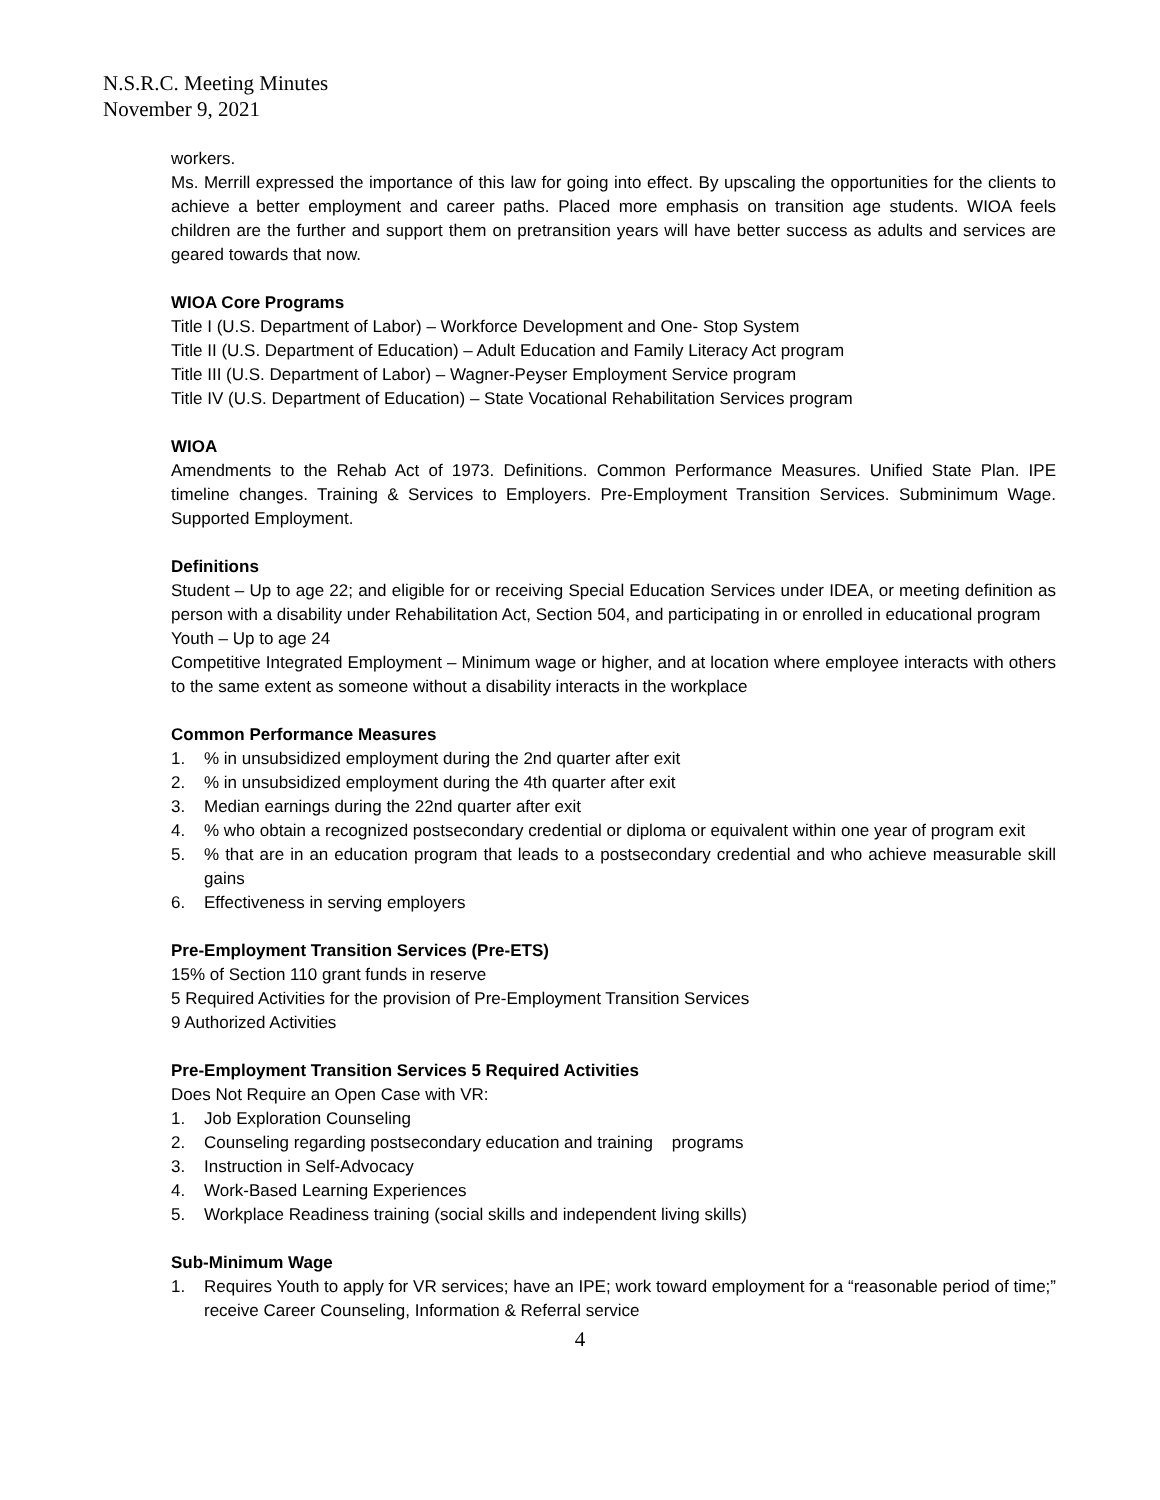N.S.R.C. Meeting Minutes
November 9, 2021
workers.
Ms. Merrill expressed the importance of this law for going into effect. By upscaling the opportunities for the clients to achieve a better employment and career paths. Placed more emphasis on transition age students. WIOA feels children are the further and support them on pretransition years will have better success as adults and services are geared towards that now.
WIOA Core Programs
Title I (U.S. Department of Labor) – Workforce Development and One- Stop System
Title II (U.S. Department of Education) – Adult Education and Family Literacy Act program
Title III (U.S. Department of Labor) – Wagner-Peyser Employment Service program
Title IV (U.S. Department of Education) – State Vocational Rehabilitation Services program
WIOA
Amendments to the Rehab Act of 1973. Definitions. Common Performance Measures. Unified State Plan. IPE timeline changes. Training & Services to Employers. Pre-Employment Transition Services. Subminimum Wage. Supported Employment.
Definitions
Student – Up to age 22; and eligible for or receiving Special Education Services under IDEA, or meeting definition as person with a disability under Rehabilitation Act, Section 504, and participating in or enrolled in educational program
Youth – Up to age 24
Competitive Integrated Employment – Minimum wage or higher, and at location where employee interacts with others to the same extent as someone without a disability interacts in the workplace
Common Performance Measures
1.% in unsubsidized employment during the 2nd quarter after exit
2.% in unsubsidized employment during the 4th quarter after exit
3. Median earnings during the 22nd quarter after exit
4.% who obtain a recognized postsecondary credential or diploma or equivalent within one year of program exit
5.% that are in an education program that leads to a postsecondary credential and who achieve measurable skill gains
6. Effectiveness in serving employers
Pre-Employment Transition Services (Pre-ETS)
15% of Section 110 grant funds in reserve
5 Required Activities for the provision of Pre-Employment Transition Services
9 Authorized Activities
Pre-Employment Transition Services 5 Required Activities
Does Not Require an Open Case with VR:
1. Job Exploration Counseling
2. Counseling regarding postsecondary education and training programs
3. Instruction in Self-Advocacy
4. Work-Based Learning Experiences
5. Workplace Readiness training (social skills and independent living skills)
Sub-Minimum Wage
1. Requires Youth to apply for VR services; have an IPE; work toward employment for a “reasonable period of time;” receive Career Counseling, Information & Referral service
4